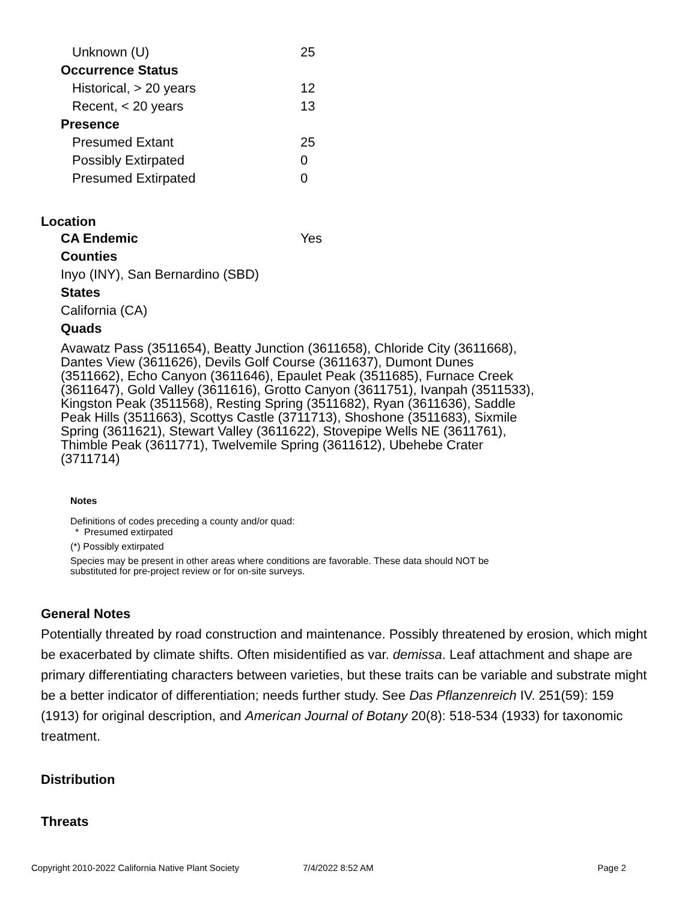Unknown (U) 25
Occurrence Status
Historical, > 20 years 12
Recent, < 20 years 13
Presence
Presumed Extant 25
Possibly Extirpated 0
Presumed Extirpated 0
Location
CA Endemic Yes
Counties
Inyo (INY), San Bernardino (SBD)
States
California (CA)
Quads
Avawatz Pass (3511654), Beatty Junction (3611658), Chloride City (3611668), Dantes View (3611626), Devils Golf Course (3611637), Dumont Dunes (3511662), Echo Canyon (3611646), Epaulet Peak (3511685), Furnace Creek (3611647), Gold Valley (3611616), Grotto Canyon (3611751), Ivanpah (3511533), Kingston Peak (3511568), Resting Spring (3511682), Ryan (3611636), Saddle Peak Hills (3511663), Scottys Castle (3711713), Shoshone (3511683), Sixmile Spring (3611621), Stewart Valley (3611622), Stovepipe Wells NE (3611761), Thimble Peak (3611771), Twelvemile Spring (3611612), Ubehebe Crater (3711714)
Notes
Definitions of codes preceding a county and/or quad:
* Presumed extirpated
(*) Possibly extirpated
Species may be present in other areas where conditions are favorable. These data should NOT be substituted for pre-project review or for on-site surveys.
General Notes
Potentially threated by road construction and maintenance. Possibly threatened by erosion, which might be exacerbated by climate shifts. Often misidentified as var. demissa. Leaf attachment and shape are primary differentiating characters between varieties, but these traits can be variable and substrate might be a better indicator of differentiation; needs further study. See Das Pflanzenreich IV. 251(59): 159 (1913) for original description, and American Journal of Botany 20(8): 518-534 (1933) for taxonomic treatment.
Distribution
Threats
Copyright 2010-2022 California Native Plant Society 7/4/2022 8:52 AM Page 2